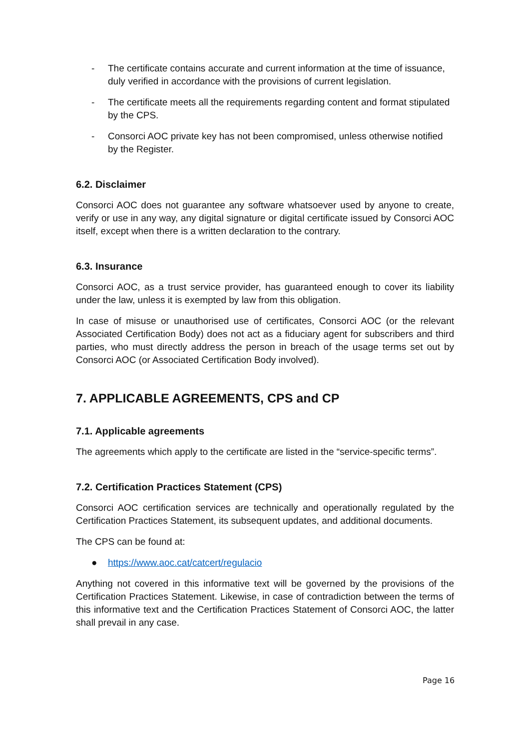- The certificate contains accurate and current information at the time of issuance, duly verified in accordance with the provisions of current legislation.
- The certificate meets all the requirements regarding content and format stipulated by the CPS.
- Consorci AOC private key has not been compromised, unless otherwise notified by the Register.
6.2. Disclaimer
Consorci AOC does not guarantee any software whatsoever used by anyone to create, verify or use in any way, any digital signature or digital certificate issued by Consorci AOC itself, except when there is a written declaration to the contrary.
6.3. Insurance
Consorci AOC, as a trust service provider, has guaranteed enough to cover its liability under the law, unless it is exempted by law from this obligation.
In case of misuse or unauthorised use of certificates, Consorci AOC (or the relevant Associated Certification Body) does not act as a fiduciary agent for subscribers and third parties, who must directly address the person in breach of the usage terms set out by Consorci AOC (or Associated Certification Body involved).
7. APPLICABLE AGREEMENTS, CPS and CP
7.1. Applicable agreements
The agreements which apply to the certificate are listed in the “service-specific terms”.
7.2. Certification Practices Statement (CPS)
Consorci AOC certification services are technically and operationally regulated by the Certification Practices Statement, its subsequent updates, and additional documents.
The CPS can be found at:
● https://www.aoc.cat/catcert/regulacio
Anything not covered in this informative text will be governed by the provisions of the Certification Practices Statement. Likewise, in case of contradiction between the terms of this informative text and the Certification Practices Statement of Consorci AOC, the latter shall prevail in any case.
Page 16